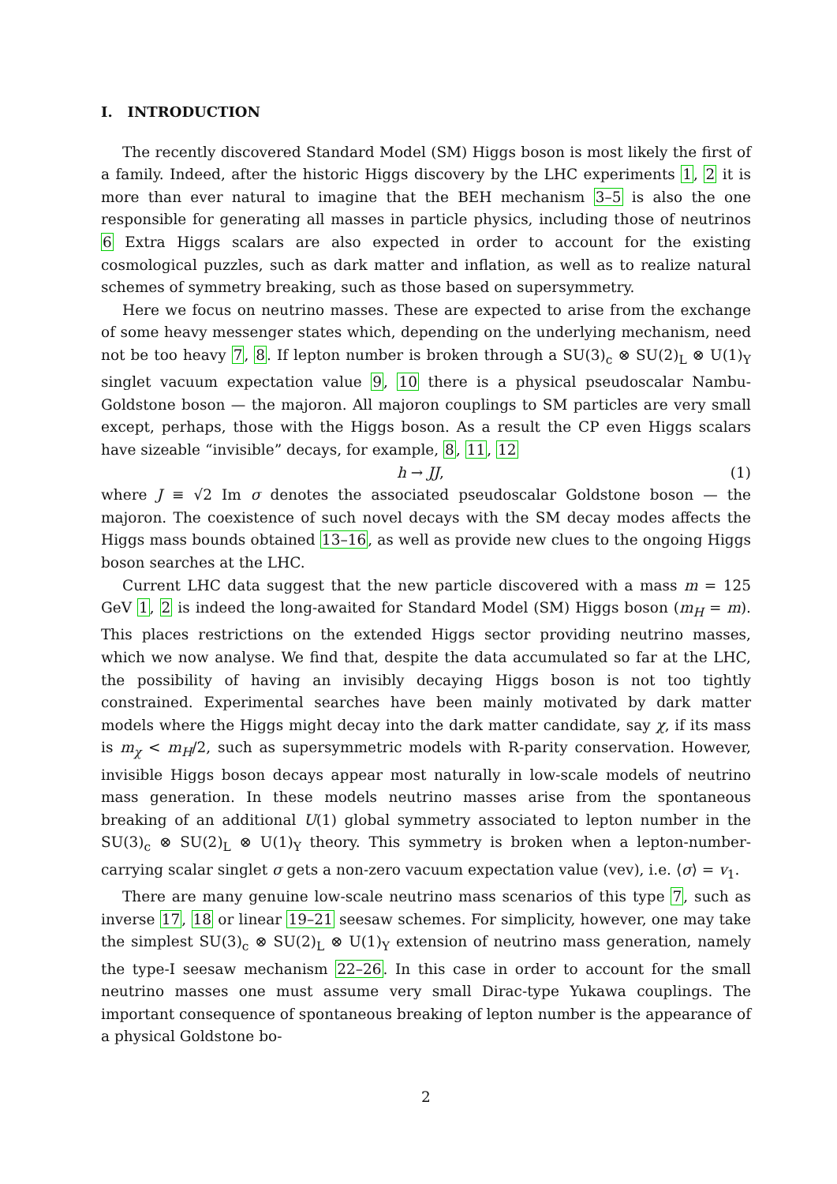I. INTRODUCTION
The recently discovered Standard Model (SM) Higgs boson is most likely the first of a family. Indeed, after the historic Higgs discovery by the LHC experiments 1, 2 it is more than ever natural to imagine that the BEH mechanism 3–5 is also the one responsible for generating all masses in particle physics, including those of neutrinos 6 Extra Higgs scalars are also expected in order to account for the existing cosmological puzzles, such as dark matter and inflation, as well as to realize natural schemes of symmetry breaking, such as those based on supersymmetry.
Here we focus on neutrino masses. These are expected to arise from the exchange of some heavy messenger states which, depending on the underlying mechanism, need not be too heavy 7, 8. If lepton number is broken through a SU(3)<sub>c</sub> ⊗ SU(2)<sub>L</sub> ⊗ U(1)<sub>Y</sub> singlet vacuum expectation value 9, 10 there is a physical pseudoscalar Nambu-Goldstone boson — the majoron. All majoron couplings to SM particles are very small except, perhaps, those with the Higgs boson. As a result the CP even Higgs scalars have sizeable “invisible” decays, for example, 8, 11, 12
h → JJ, (1)
where J ≡ √2 Im σ denotes the associated pseudoscalar Goldstone boson — the majoron. The coexistence of such novel decays with the SM decay modes affects the Higgs mass bounds obtained 13–16, as well as provide new clues to the ongoing Higgs boson searches at the LHC.
Current LHC data suggest that the new particle discovered with a mass m = 125 GeV 1, 2 is indeed the long-awaited for Standard Model (SM) Higgs boson (m<sub>H</sub> = m). This places restrictions on the extended Higgs sector providing neutrino masses, which we now analyse. We find that, despite the data accumulated so far at the LHC, the possibility of having an invisibly decaying Higgs boson is not too tightly constrained. Experimental searches have been mainly motivated by dark matter models where the Higgs might decay into the dark matter candidate, say χ, if its mass is m<sub>χ</sub> < m<sub>H</sub>/2, such as supersymmetric models with R-parity conservation. However, invisible Higgs boson decays appear most naturally in low-scale models of neutrino mass generation. In these models neutrino masses arise from the spontaneous breaking of an additional U(1) global symmetry associated to lepton number in the SU(3)<sub>c</sub> ⊗ SU(2)<sub>L</sub> ⊗ U(1)<sub>Y</sub> theory. This symmetry is broken when a lepton-number-carrying scalar singlet σ gets a non-zero vacuum expectation value (vev), i.e. ⟨σ⟩ = v<sub>1</sub>.
There are many genuine low-scale neutrino mass scenarios of this type 7, such as inverse 17, 18 or linear 19–21 seesaw schemes. For simplicity, however, one may take the simplest SU(3)<sub>c</sub> ⊗ SU(2)<sub>L</sub> ⊗ U(1)<sub>Y</sub> extension of neutrino mass generation, namely the type-I seesaw mechanism 22–26. In this case in order to account for the small neutrino masses one must assume very small Dirac-type Yukawa couplings. The important consequence of spontaneous breaking of lepton number is the appearance of a physical Goldstone bo-
2